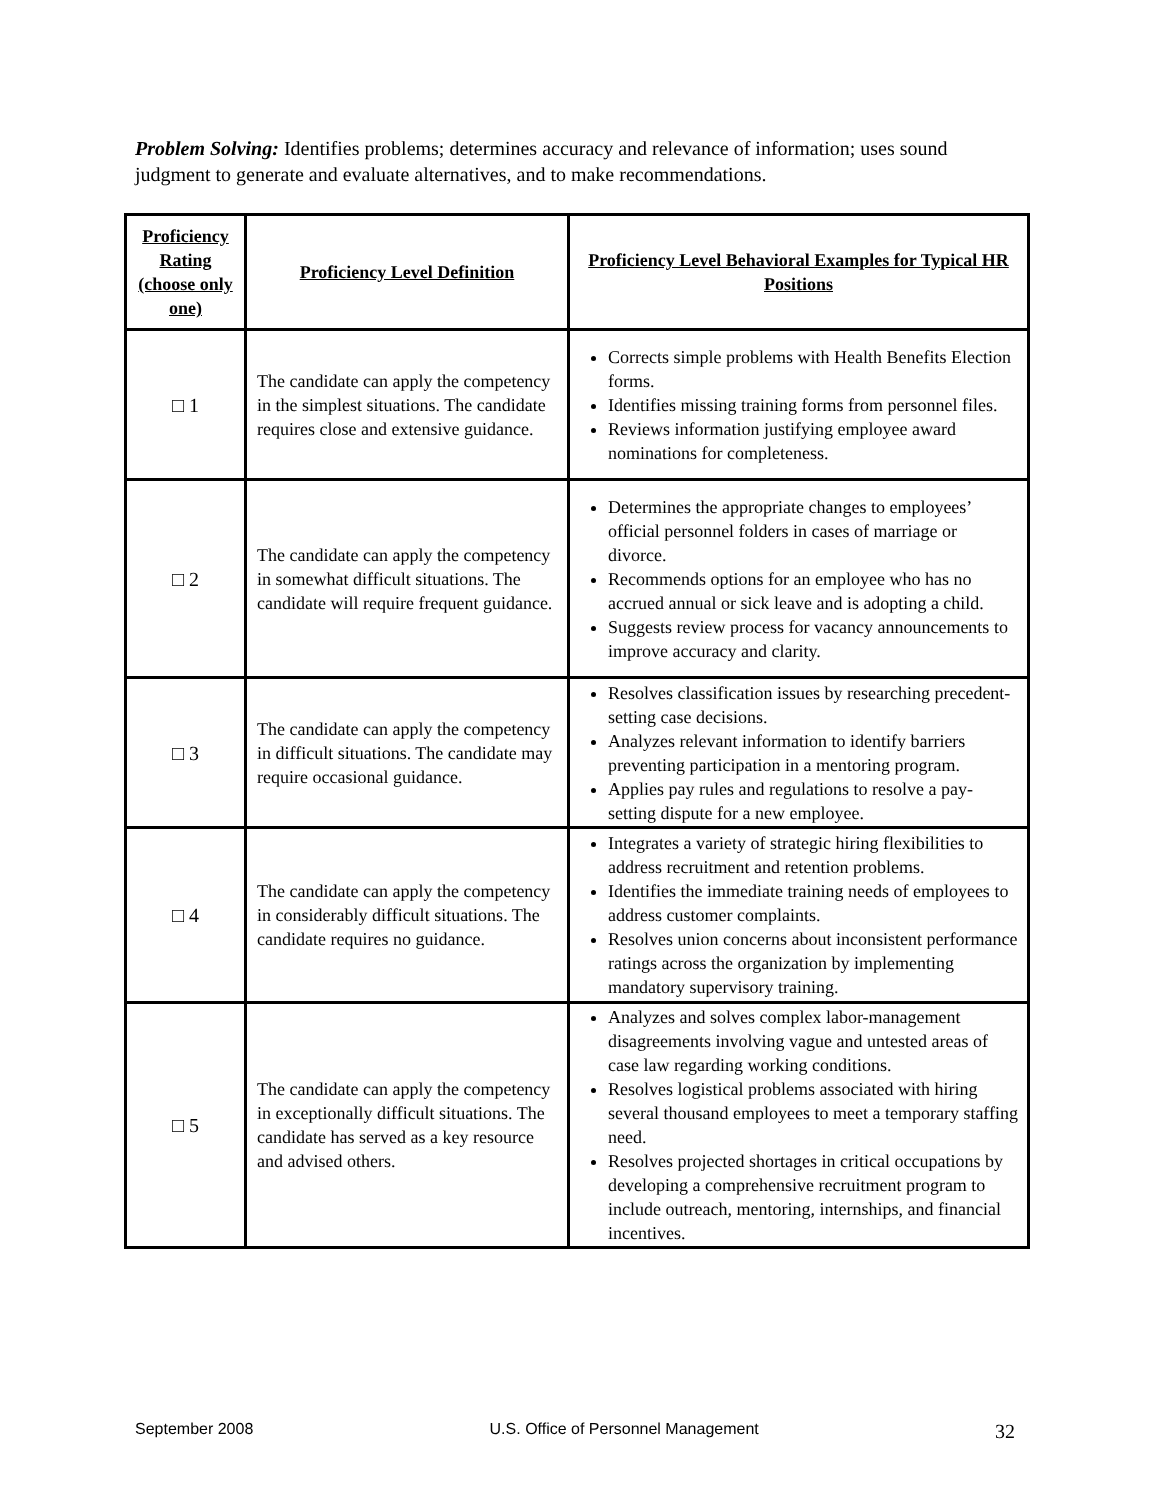Problem Solving: Identifies problems; determines accuracy and relevance of information; uses sound judgment to generate and evaluate alternatives, and to make recommendations.
| Proficiency Rating (choose only one) | Proficiency Level Definition | Proficiency Level Behavioral Examples for Typical HR Positions |
| --- | --- | --- |
| □ 1 | The candidate can apply the competency in the simplest situations. The candidate requires close and extensive guidance. | Corrects simple problems with Health Benefits Election forms. Identifies missing training forms from personnel files. Reviews information justifying employee award nominations for completeness. |
| □ 2 | The candidate can apply the competency in somewhat difficult situations. The candidate will require frequent guidance. | Determines the appropriate changes to employees’ official personnel folders in cases of marriage or divorce. Recommends options for an employee who has no accrued annual or sick leave and is adopting a child. Suggests review process for vacancy announcements to improve accuracy and clarity. |
| □ 3 | The candidate can apply the competency in difficult situations. The candidate may require occasional guidance. | Resolves classification issues by researching precedent-setting case decisions. Analyzes relevant information to identify barriers preventing participation in a mentoring program. Applies pay rules and regulations to resolve a pay-setting dispute for a new employee. |
| □ 4 | The candidate can apply the competency in considerably difficult situations. The candidate requires no guidance. | Integrates a variety of strategic hiring flexibilities to address recruitment and retention problems. Identifies the immediate training needs of employees to address customer complaints. Resolves union concerns about inconsistent performance ratings across the organization by implementing mandatory supervisory training. |
| □ 5 | The candidate can apply the competency in exceptionally difficult situations. The candidate has served as a key resource and advised others. | Analyzes and solves complex labor-management disagreements involving vague and untested areas of case law regarding working conditions. Resolves logistical problems associated with hiring several thousand employees to meet a temporary staffing need. Resolves projected shortages in critical occupations by developing a comprehensive recruitment program to include outreach, mentoring, internships, and financial incentives. |
September 2008 U.S. Office of Personnel Management 32